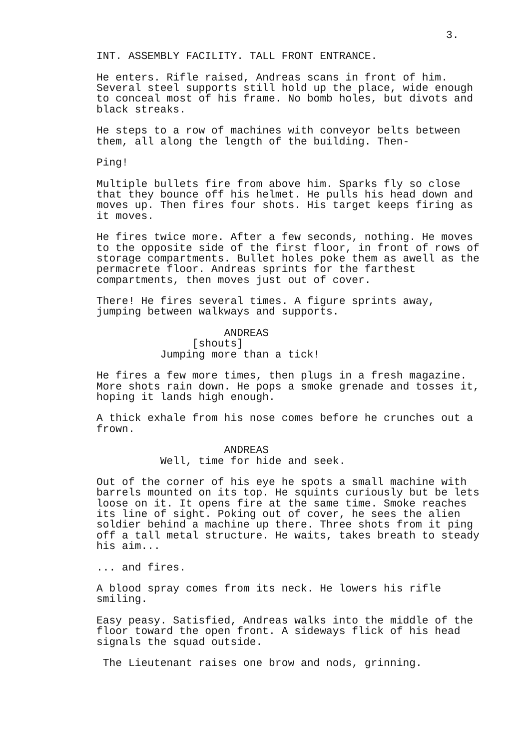3.
INT. ASSEMBLY FACILITY. TALL FRONT ENTRANCE.
He enters. Rifle raised, Andreas scans in front of him. Several steel supports still hold up the place, wide enough to conceal most of his frame. No bomb holes, but divots and black streaks.
He steps to a row of machines with conveyor belts between them, all along the length of the building. Then-
Ping!
Multiple bullets fire from above him. Sparks fly so close that they bounce off his helmet. He pulls his head down and moves up. Then fires four shots. His target keeps firing as it moves.
He fires twice more. After a few seconds, nothing. He moves to the opposite side of the first floor, in front of rows of storage compartments. Bullet holes poke them as awell as the permacrete floor. Andreas sprints for the farthest compartments, then moves just out of cover.
There! He fires several times. A figure sprints away, jumping between walkways and supports.
ANDREAS
[shouts]
Jumping more than a tick!
He fires a few more times, then plugs in a fresh magazine. More shots rain down. He pops a smoke grenade and tosses it, hoping it lands high enough.
A thick exhale from his nose comes before he crunches out a frown.
ANDREAS
Well, time for hide and seek.
Out of the corner of his eye he spots a small machine with barrels mounted on its top. He squints curiously but be lets loose on it. It opens fire at the same time. Smoke reaches its line of sight. Poking out of cover, he sees the alien soldier behind a machine up there. Three shots from it ping off a tall metal structure. He waits, takes breath to steady his aim...
... and fires.
A blood spray comes from its neck. He lowers his rifle smiling.
Easy peasy. Satisfied, Andreas walks into the middle of the floor toward the open front. A sideways flick of his head signals the squad outside.
The Lieutenant raises one brow and nods, grinning.